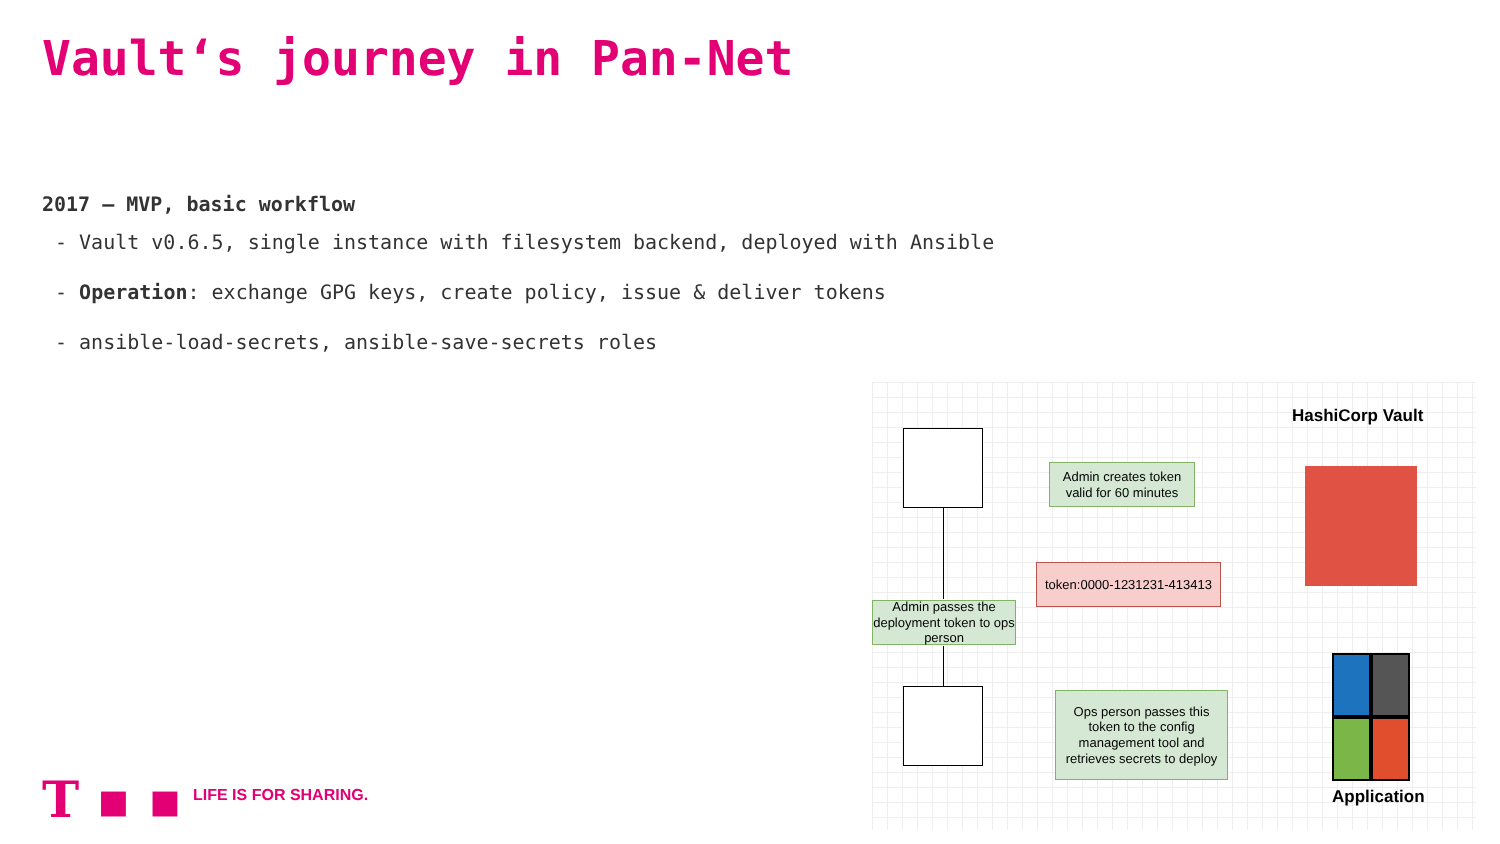Vault‘s journey in Pan-Net
2017 – MVP, basic workflow
- Vault v0.6.5, single instance with filesystem backend, deployed with Ansible
- Operation: exchange GPG keys, create policy, issue & deliver tokens
- ansible-load-secrets, ansible-save-secrets roles
HashiCorp Vault
Admin creates token valid for 60 minutes
token:0000-1231231-413413
Admin passes the deployment token to ops person
Ops person passes this token to the config management tool and retrieves secrets to deploy
Application
T ▪ ▪ LIFE IS FOR SHARING.